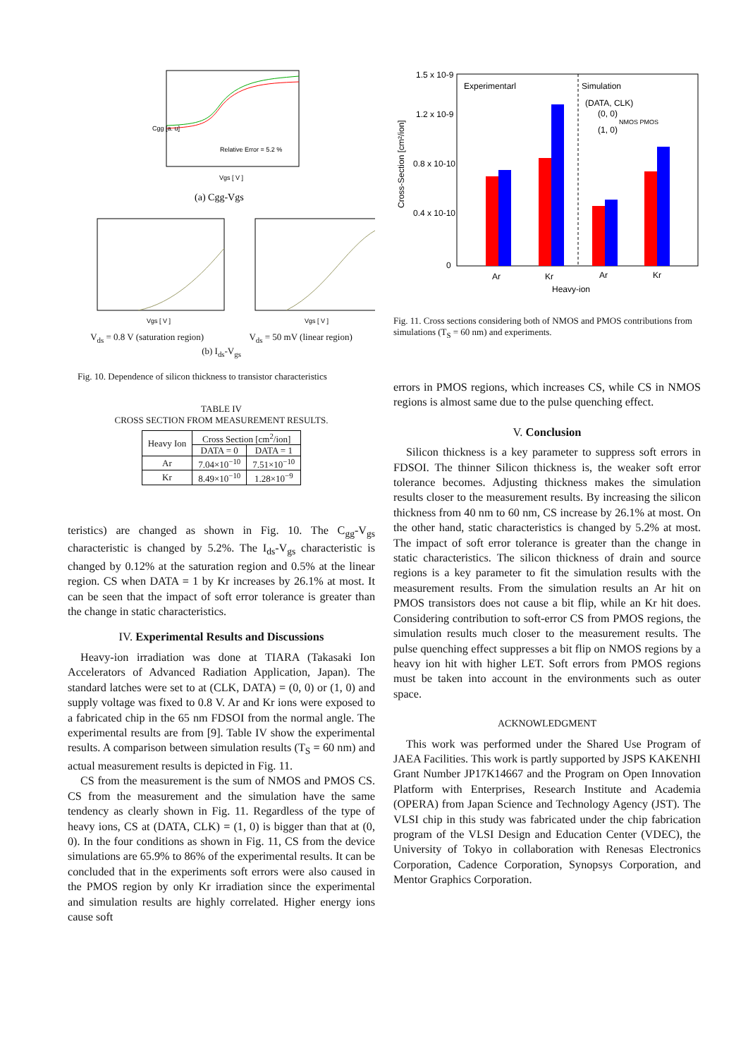Cgg [a. u]
Vgs [ V ]
Relative Error = 5.2 %
(a) Cgg-Vgs
Vgs [ V ]
Vgs [ V ]
V<sub>ds</sub> = 0.8 V (saturation region) V<sub>ds</sub> = 50 mV (linear region)
(b) I<sub>ds</sub>-V<sub>gs</sub>
Fig. 10. Dependence of silicon thickness to transistor characteristics
TABLE IV
CROSS SECTION FROM MEASUREMENT RESULTS.
| Heavy Ion | Cross Section [cm<sup>2</sup>/ion] | |
| --- | --- | --- |
| | DATA = 0 | DATA = 1 |
| Ar | 7.04×10<sup>−10</sup> | 7.51×10<sup>−10</sup> |
| Kr | 8.49×10<sup>−10</sup> | 1.28×10<sup>−9</sup> |
teristics) are changed as shown in Fig. 10. The C<sub>gg</sub>-V<sub>gs</sub> characteristic is changed by 5.2%. The I<sub>ds</sub>-V<sub>gs</sub> characteristic is changed by 0.12% at the saturation region and 0.5% at the linear region. CS when DATA = 1 by Kr increases by 26.1% at most. It can be seen that the impact of soft error tolerance is greater than the change in static characteristics.
IV. Experimental Results and Discussions
Heavy-ion irradiation was done at TIARA (Takasaki Ion Accelerators of Advanced Radiation Application, Japan). The standard latches were set to at (CLK, DATA) = (0, 0) or (1, 0) and supply voltage was fixed to 0.8 V. Ar and Kr ions were exposed to a fabricated chip in the 65 nm FDSOI from the normal angle. The experimental results are from [9]. Table IV show the experimental results. A comparison between simulation results (T<sub>S</sub> = 60 nm) and actual measurement results is depicted in Fig. 11.
CS from the measurement is the sum of NMOS and PMOS CS. CS from the measurement and the simulation have the same tendency as clearly shown in Fig. 11. Regardless of the type of heavy ions, CS at (DATA, CLK) = (1, 0) is bigger than that at (0, 0). In the four conditions as shown in Fig. 11, CS from the device simulations are 65.9% to 86% of the experimental results. It can be concluded that in the experiments soft errors were also caused in the PMOS region by only Kr irradiation since the experimental and simulation results are highly correlated. Higher energy ions cause soft
1.5 x 10-9
1.2 x 10-9
0.8 x 10-10
0.4 x 10-10
0
Experimentarl
Simulation
(DATA, CLK)
(0, 0)
(1, 0)
NMOS PMOS
Ar
Kr
Ar
Kr
Heavy-ion
Cross-Section [cm²/ion]
Fig. 11. Cross sections considering both of NMOS and PMOS contributions from simulations (T<sub>S</sub> = 60 nm) and experiments.
errors in PMOS regions, which increases CS, while CS in NMOS regions is almost same due to the pulse quenching effect.
V. Conclusion
Silicon thickness is a key parameter to suppress soft errors in FDSOI. The thinner Silicon thickness is, the weaker soft error tolerance becomes. Adjusting thickness makes the simulation results closer to the measurement results. By increasing the silicon thickness from 40 nm to 60 nm, CS increase by 26.1% at most. On the other hand, static characteristics is changed by 5.2% at most. The impact of soft error tolerance is greater than the change in static characteristics. The silicon thickness of drain and source regions is a key parameter to fit the simulation results with the measurement results. From the simulation results an Ar hit on PMOS transistors does not cause a bit flip, while an Kr hit does. Considering contribution to soft-error CS from PMOS regions, the simulation results much closer to the measurement results. The pulse quenching effect suppresses a bit flip on NMOS regions by a heavy ion hit with higher LET. Soft errors from PMOS regions must be taken into account in the environments such as outer space.
ACKNOWLEDGMENT
This work was performed under the Shared Use Program of JAEA Facilities. This work is partly supported by JSPS KAKENHI Grant Number JP17K14667 and the Program on Open Innovation Platform with Enterprises, Research Institute and Academia (OPERA) from Japan Science and Technology Agency (JST). The VLSI chip in this study was fabricated under the chip fabrication program of the VLSI Design and Education Center (VDEC), the University of Tokyo in collaboration with Renesas Electronics Corporation, Cadence Corporation, Synopsys Corporation, and Mentor Graphics Corporation.